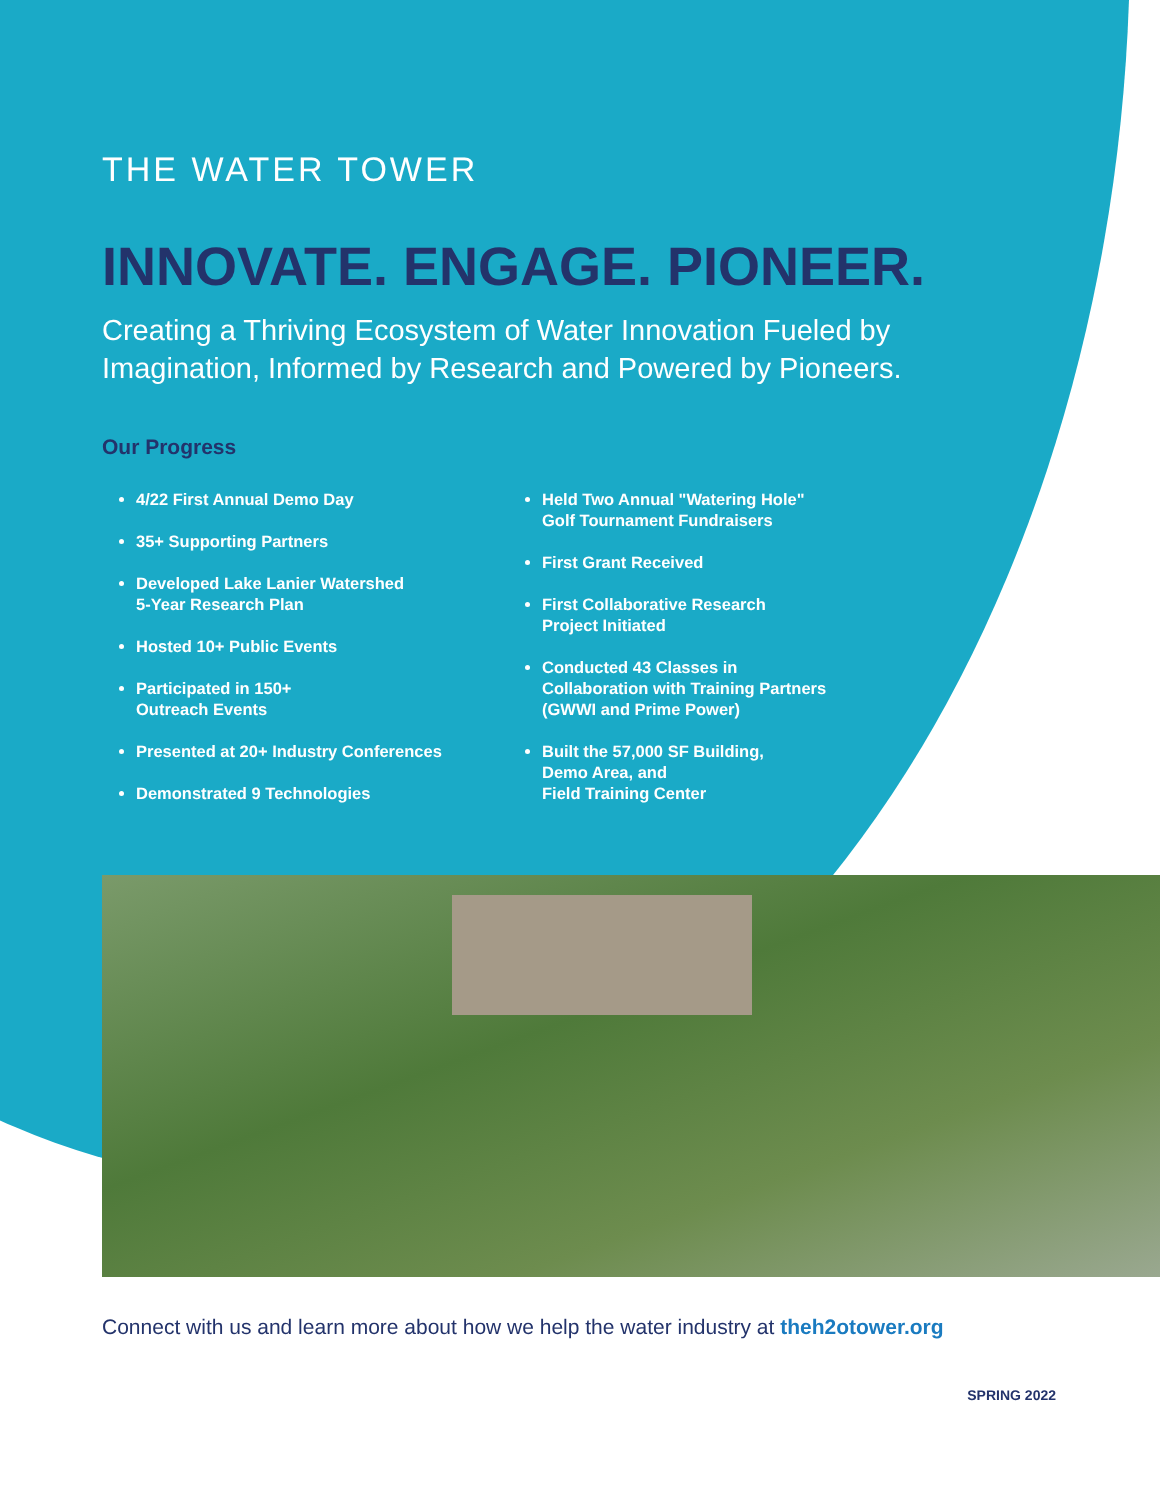THE WATER TOWER
INNOVATE. ENGAGE. PIONEER.
Creating a Thriving Ecosystem of Water Innovation Fueled by Imagination, Informed by Research and Powered by Pioneers.
Our Progress
4/22 First Annual Demo Day
35+ Supporting Partners
Developed Lake Lanier Watershed
5-Year Research Plan
Hosted 10+ Public Events
Participated in 150+
Outreach Events
Presented at 20+ Industry Conferences
Demonstrated 9 Technologies
Held Two Annual "Watering Hole"
Golf Tournament Fundraisers
First Grant Received
First Collaborative Research
Project Initiated
Conducted 43 Classes in
Collaboration with Training Partners
(GWWI and Prime Power)
Built the 57,000 SF Building,
Demo Area, and
Field Training Center
Connect with us and learn more about how we help the water industry at theh2otower.org
SPRING 2022